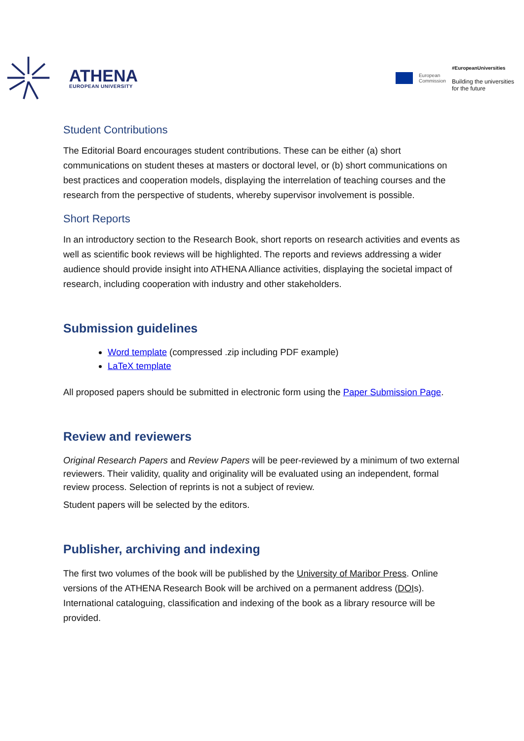ATHENA
EUROPEAN UNIVERSITY
European
Commission
#EuropeanUniversities
Building the universities
for the future
Student Contributions
The Editorial Board encourages student contributions. These can be either (a) short communications on student theses at masters or doctoral level, or (b) short communications on best practices and cooperation models, displaying the interrelation of teaching courses and the research from the perspective of students, whereby supervisor involvement is possible.
Short Reports
In an introductory section to the Research Book, short reports on research activities and events as well as scientific book reviews will be highlighted. The reports and reviews addressing a wider audience should provide insight into ATHENA Alliance activities, displaying the societal impact of research, including cooperation with industry and other stakeholders.
Submission guidelines
Word template (compressed .zip including PDF example)
LaTeX template
All proposed papers should be submitted in electronic form using the Paper Submission Page.
Review and reviewers
Original Research Papers and Review Papers will be peer-reviewed by a minimum of two external reviewers. Their validity, quality and originality will be evaluated using an independent, formal review process. Selection of reprints is not a subject of review.
Student papers will be selected by the editors.
Publisher, archiving and indexing
The first two volumes of the book will be published by the University of Maribor Press. Online versions of the ATHENA Research Book will be archived on a permanent address (DOIs). International cataloguing, classification and indexing of the book as a library resource will be provided.